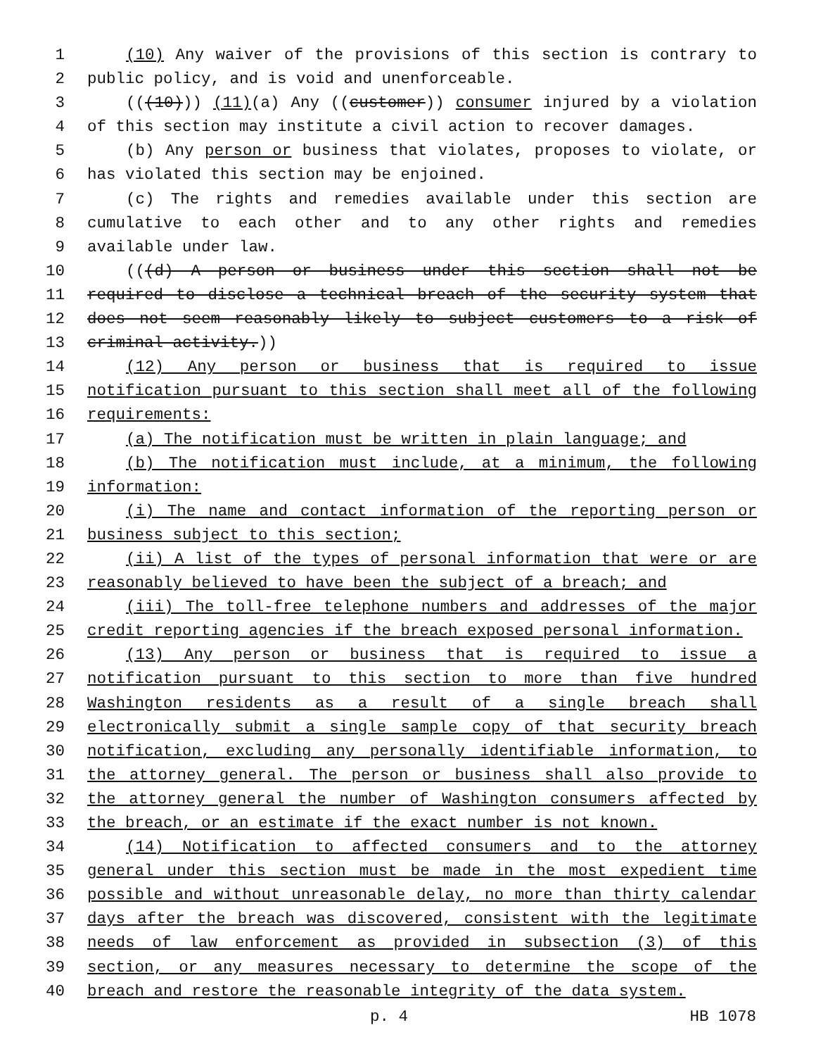1 (10) Any waiver of the provisions of this section is contrary to
2 public policy, and is void and unenforceable.
3 (((10))) (11)(a) Any ((customer)) consumer injured by a violation
4 of this section may institute a civil action to recover damages.
5 (b) Any person or business that violates, proposes to violate, or
6 has violated this section may be enjoined.
7 (c) The rights and remedies available under this section are
8 cumulative to each other and to any other rights and remedies
9 available under law.
10 (((d) A person or business under this section shall not be
11 required to disclose a technical breach of the security system that
12 does not seem reasonably likely to subject customers to a risk of
13 criminal activity.))
14 (12) Any person or business that is required to issue
15 notification pursuant to this section shall meet all of the following
16 requirements:
17 (a) The notification must be written in plain language; and
18 (b) The notification must include, at a minimum, the following
19 information:
20 (i) The name and contact information of the reporting person or
21 business subject to this section;
22 (ii) A list of the types of personal information that were or are
23 reasonably believed to have been the subject of a breach; and
24 (iii) The toll-free telephone numbers and addresses of the major
25 credit reporting agencies if the breach exposed personal information.
26 (13) Any person or business that is required to issue a
27 notification pursuant to this section to more than five hundred
28 Washington residents as a result of a single breach shall
29 electronically submit a single sample copy of that security breach
30 notification, excluding any personally identifiable information, to
31 the attorney general. The person or business shall also provide to
32 the attorney general the number of Washington consumers affected by
33 the breach, or an estimate if the exact number is not known.
34 (14) Notification to affected consumers and to the attorney
35 general under this section must be made in the most expedient time
36 possible and without unreasonable delay, no more than thirty calendar
37 days after the breach was discovered, consistent with the legitimate
38 needs of law enforcement as provided in subsection (3) of this
39 section, or any measures necessary to determine the scope of the
40 breach and restore the reasonable integrity of the data system.
p. 4 HB 1078